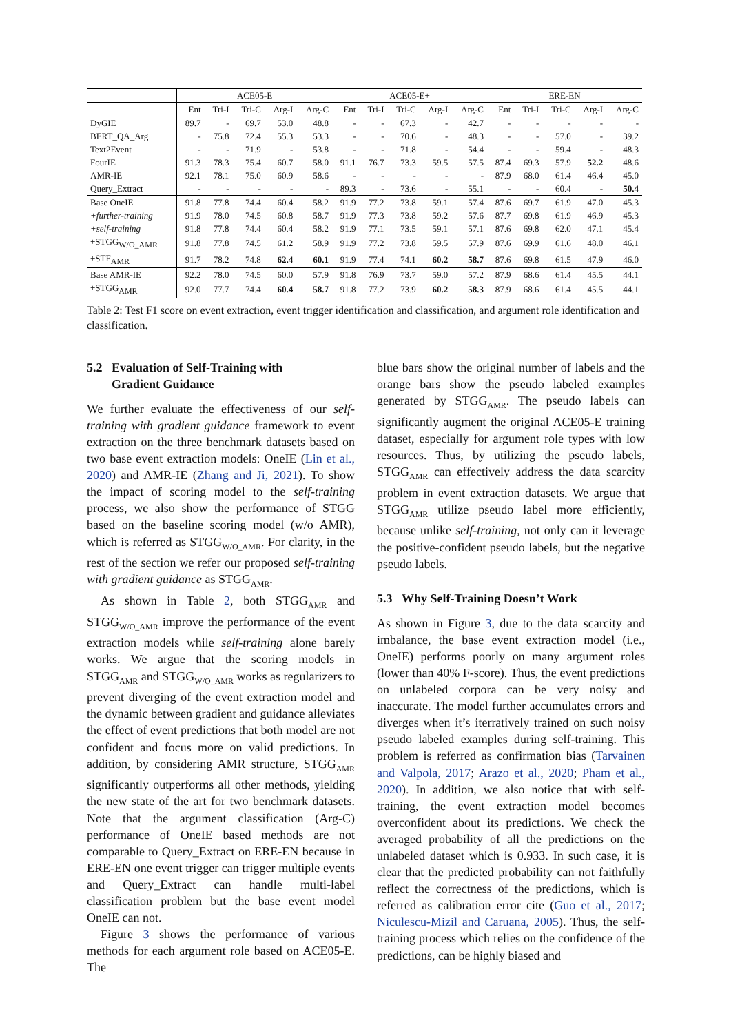| | ACE05-E | | | | | ACE05-E+ | | | | | ERE-EN | | | | |
| --- | --- | --- | --- | --- | --- | --- | --- | --- | --- | --- | --- | --- | --- | --- | --- |
| | Ent | Tri-I | Tri-C | Arg-I | Arg-C | Ent | Tri-I | Tri-C | Arg-I | Arg-C | Ent | Tri-I | Tri-C | Arg-I | Arg-C |
| DyGIE | 89.7 | - | 69.7 | 53.0 | 48.8 | - | - | 67.3 | - | 42.7 | - | - | - | - | - |
| BERT_QA_Arg | - | 75.8 | 72.4 | 55.3 | 53.3 | - | - | 70.6 | - | 48.3 | - | - | 57.0 | - | 39.2 |
| Text2Event | - | - | 71.9 | - | 53.8 | - | - | 71.8 | - | 54.4 | - | - | 59.4 | - | 48.3 |
| FourIE | 91.3 | 78.3 | 75.4 | 60.7 | 58.0 | 91.1 | 76.7 | 73.3 | 59.5 | 57.5 | 87.4 | 69.3 | 57.9 | 52.2 | 48.6 |
| AMR-IE | 92.1 | 78.1 | 75.0 | 60.9 | 58.6 | - | - | - | - | - | 87.9 | 68.0 | 61.4 | 46.4 | 45.0 |
| Query_Extract | - | - | - | - | - | 89.3 | - | 73.6 | - | 55.1 | - | - | 60.4 | - | 50.4 |
| Base OneIE | 91.8 | 77.8 | 74.4 | 60.4 | 58.2 | 91.9 | 77.2 | 73.8 | 59.1 | 57.4 | 87.6 | 69.7 | 61.9 | 47.0 | 45.3 |
| +further-training | 91.9 | 78.0 | 74.5 | 60.8 | 58.7 | 91.9 | 77.3 | 73.8 | 59.2 | 57.6 | 87.7 | 69.8 | 61.9 | 46.9 | 45.3 |
| +self-training | 91.8 | 77.8 | 74.4 | 60.4 | 58.2 | 91.9 | 77.1 | 73.5 | 59.1 | 57.1 | 87.6 | 69.8 | 62.0 | 47.1 | 45.4 |
| +STGG<sub>W/O_AMR</sub> | 91.8 | 77.8 | 74.5 | 61.2 | 58.9 | 91.9 | 77.2 | 73.8 | 59.5 | 57.9 | 87.6 | 69.9 | 61.6 | 48.0 | 46.1 |
| +STF<sub>AMR</sub> | 91.7 | 78.2 | 74.8 | 62.4 | 60.1 | 91.9 | 77.4 | 74.1 | 60.2 | 58.7 | 87.6 | 69.8 | 61.5 | 47.9 | 46.0 |
| Base AMR-IE | 92.2 | 78.0 | 74.5 | 60.0 | 57.9 | 91.8 | 76.9 | 73.7 | 59.0 | 57.2 | 87.9 | 68.6 | 61.4 | 45.5 | 44.1 |
| +STGG<sub>AMR</sub> | 92.0 | 77.7 | 74.4 | 60.4 | 58.7 | 91.8 | 77.2 | 73.9 | 60.2 | 58.3 | 87.9 | 68.6 | 61.4 | 45.5 | 44.1 |
Table 2: Test F1 score on event extraction, event trigger identification and classification, and argument role identification and classification.
5.2 Evaluation of Self-Training with
Gradient Guidance
We further evaluate the effectiveness of our self-training with gradient guidance framework to event extraction on the three benchmark datasets based on two base event extraction models: OneIE (Lin et al., 2020) and AMR-IE (Zhang and Ji, 2021). To show the impact of scoring model to the self-training process, we also show the performance of STGG based on the baseline scoring model (w/o AMR), which is referred as STGG<sub>W/O_AMR</sub>. For clarity, in the rest of the section we refer our proposed self-training with gradient guidance as STGG<sub>AMR</sub>.
As shown in Table 2, both STGG<sub>AMR</sub> and STGG<sub>W/O_AMR</sub> improve the performance of the event extraction models while self-training alone barely works. We argue that the scoring models in STGG<sub>AMR</sub> and STGG<sub>W/O_AMR</sub> works as regularizers to prevent diverging of the event extraction model and the dynamic between gradient and guidance alleviates the effect of event predictions that both model are not confident and focus more on valid predictions. In addition, by considering AMR structure, STGG<sub>AMR</sub> significantly outperforms all other methods, yielding the new state of the art for two benchmark datasets. Note that the argument classification (Arg-C) performance of OneIE based methods are not comparable to Query_Extract on ERE-EN because in ERE-EN one event trigger can trigger multiple events and Query_Extract can handle multi-label classification problem but the base event model OneIE can not.
Figure 3 shows the performance of various methods for each argument role based on ACE05-E. The
blue bars show the original number of labels and the orange bars show the pseudo labeled examples generated by STGG<sub>AMR</sub>. The pseudo labels can significantly augment the original ACE05-E training dataset, especially for argument role types with low resources. Thus, by utilizing the pseudo labels, STGG<sub>AMR</sub> can effectively address the data scarcity problem in event extraction datasets. We argue that STGG<sub>AMR</sub> utilize pseudo label more efficiently, because unlike self-training, not only can it leverage the positive-confident pseudo labels, but the negative pseudo labels.
5.3 Why Self-Training Doesn’t Work
As shown in Figure 3, due to the data scarcity and imbalance, the base event extraction model (i.e., OneIE) performs poorly on many argument roles (lower than 40% F-score). Thus, the event predictions on unlabeled corpora can be very noisy and inaccurate. The model further accumulates errors and diverges when it’s iterratively trained on such noisy pseudo labeled examples during self-training. This problem is referred as confirmation bias (Tarvainen and Valpola, 2017; Arazo et al., 2020; Pham et al., 2020). In addition, we also notice that with self-training, the event extraction model becomes overconfident about its predictions. We check the averaged probability of all the predictions on the unlabeled dataset which is 0.933. In such case, it is clear that the predicted probability can not faithfully reflect the correctness of the predictions, which is referred as calibration error cite (Guo et al., 2017; Niculescu-Mizil and Caruana, 2005). Thus, the self-training process which relies on the confidence of the predictions, can be highly biased and